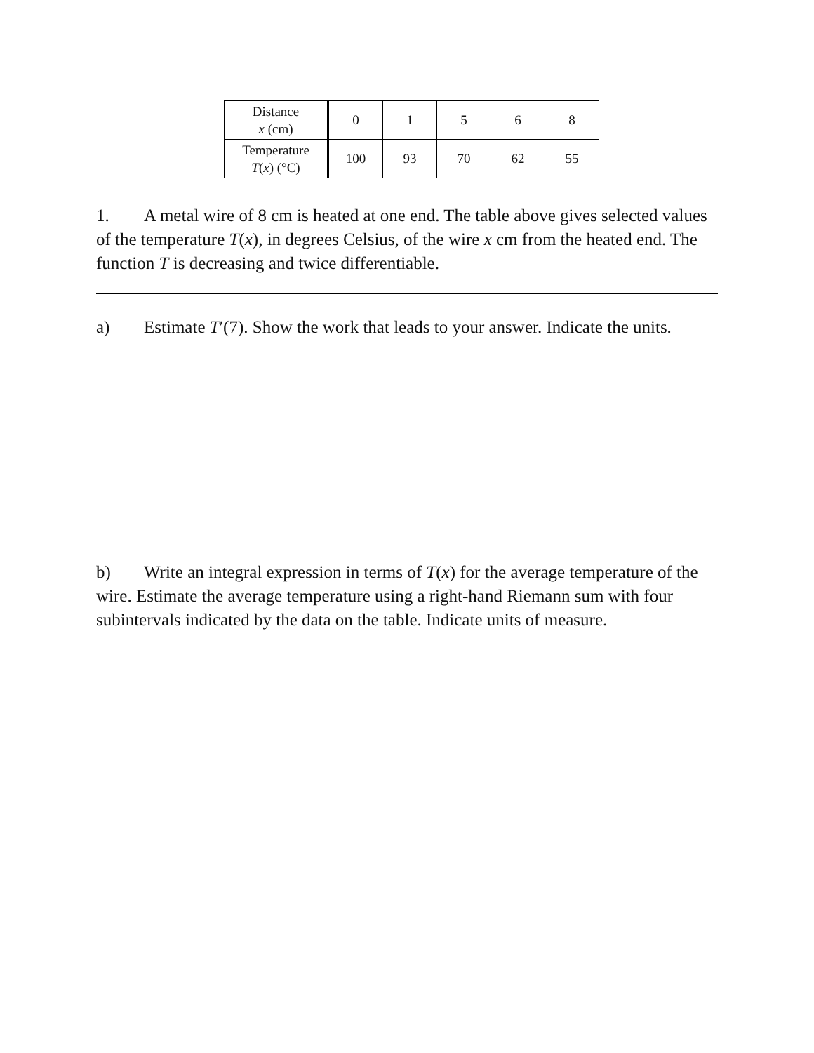| Distance x (cm) | 0 | 1 | 5 | 6 | 8 |
| Temperature T ( x ) (°C) | 100 | 93 | 70 | 62 | 55 |
1. A metal wire of 8 cm is heated at one end. The table above gives selected values of the temperature T(x), in degrees Celsius, of the wire x cm from the heated end. The function T is decreasing and twice differentiable.
a) Estimate T′(7). Show the work that leads to your answer. Indicate the units.
b) Write an integral expression in terms of T(x) for the average temperature of the wire. Estimate the average temperature using a right-hand Riemann sum with four subintervals indicated by the data on the table. Indicate units of measure.